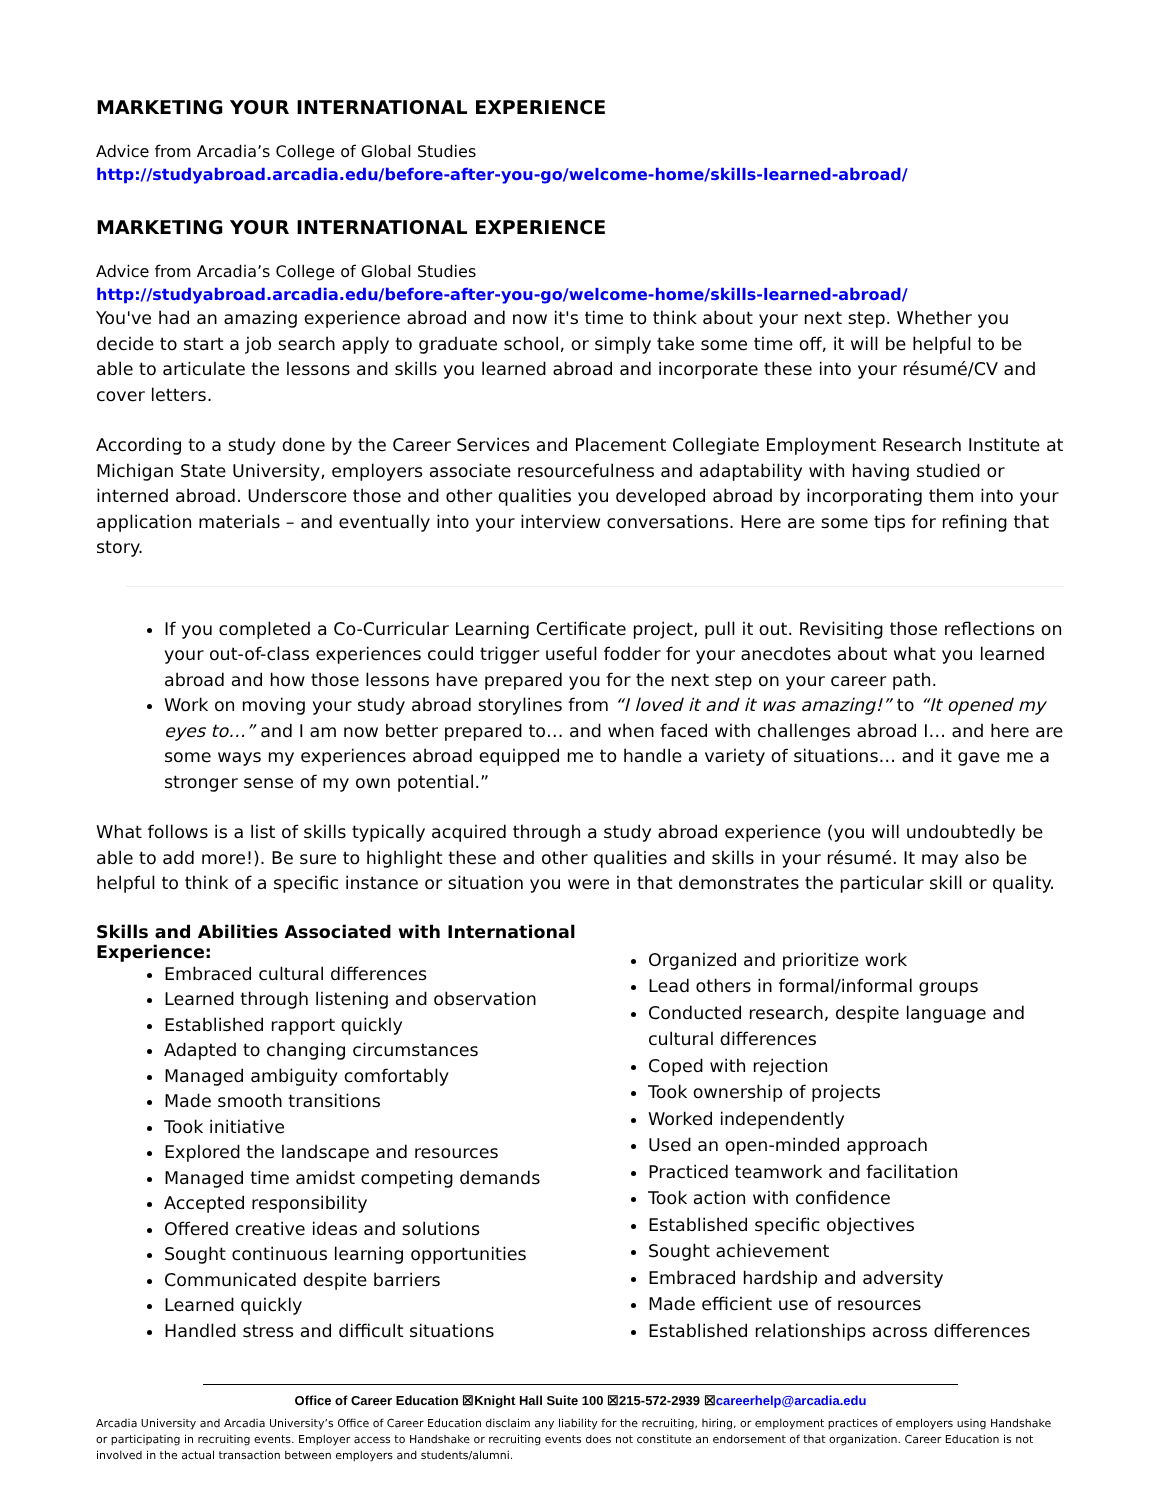MARKETING YOUR INTERNATIONAL EXPERIENCE
Advice from Arcadia’s College of Global Studies
http://studyabroad.arcadia.edu/before-after-you-go/welcome-home/skills-learned-abroad/
MARKETING YOUR INTERNATIONAL EXPERIENCE
Advice from Arcadia’s College of Global Studies
http://studyabroad.arcadia.edu/before-after-you-go/welcome-home/skills-learned-abroad/
You've had an amazing experience abroad and now it's time to think about your next step. Whether you decide to start a job search apply to graduate school, or simply take some time off, it will be helpful to be able to articulate the lessons and skills you learned abroad and incorporate these into your résumé/CV and cover letters.
According to a study done by the Career Services and Placement Collegiate Employment Research Institute at Michigan State University, employers associate resourcefulness and adaptability with having studied or interned abroad. Underscore those and other qualities you developed abroad by incorporating them into your application materials – and eventually into your interview conversations. Here are some tips for refining that story.
If you completed a Co-Curricular Learning Certificate project, pull it out. Revisiting those reflections on your out-of-class experiences could trigger useful fodder for your anecdotes about what you learned abroad and how those lessons have prepared you for the next step on your career path.
Work on moving your study abroad storylines from “I loved it and it was amazing!” to “It opened my eyes to…” and I am now better prepared to… and when faced with challenges abroad I… and here are some ways my experiences abroad equipped me to handle a variety of situations… and it gave me a stronger sense of my own potential.”
What follows is a list of skills typically acquired through a study abroad experience (you will undoubtedly be able to add more!). Be sure to highlight these and other qualities and skills in your résumé. It may also be helpful to think of a specific instance or situation you were in that demonstrates the particular skill or quality.
Skills and Abilities Associated with International Experience:
Embraced cultural differences
Learned through listening and observation
Established rapport quickly
Adapted to changing circumstances
Managed ambiguity comfortably
Made smooth transitions
Took initiative
Explored the landscape and resources
Managed time amidst competing demands
Accepted responsibility
Offered creative ideas and solutions
Sought continuous learning opportunities
Communicated despite barriers
Learned quickly
Handled stress and difficult situations
Organized and prioritize work
Lead others in formal/informal groups
Conducted research, despite language and cultural differences
Coped with rejection
Took ownership of projects
Worked independently
Used an open-minded approach
Practiced teamwork and facilitation
Took action with confidence
Established specific objectives
Sought achievement
Embraced hardship and adversity
Made efficient use of resources
Established relationships across differences
Office of Career Education ☒Knight Hall Suite 100 ☒215-572-2939 ☒careerhelp@arcadia.edu
Arcadia University and Arcadia University’s Office of Career Education disclaim any liability for the recruiting, hiring, or employment practices of employers using Handshake or participating in recruiting events. Employer access to Handshake or recruiting events does not constitute an endorsement of that organization. Career Education is not involved in the actual transaction between employers and students/alumni.